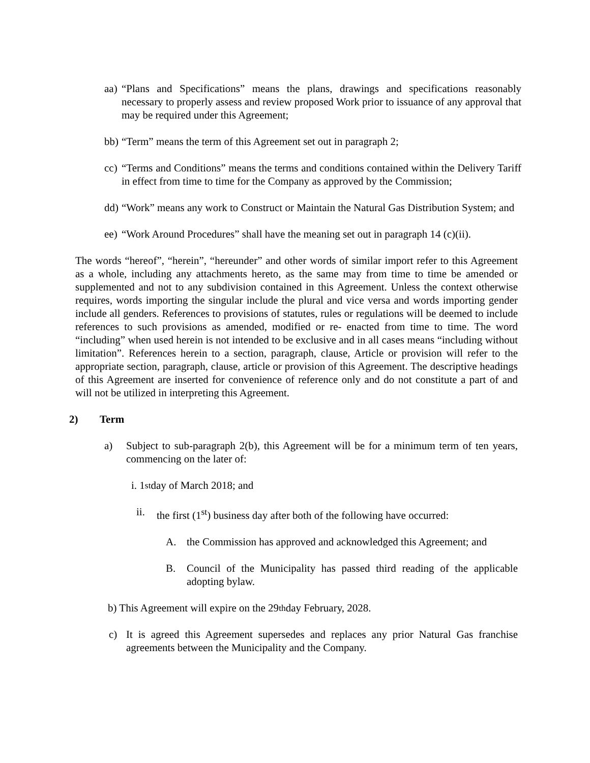aa)
“Plans and Specifications” means the plans, drawings and specifications reasonably necessary to properly assess and review proposed Work prior to issuance of any approval that may be required under this Agreement;
bb)
“Term” means the term of this Agreement set out in paragraph 2;
cc)
“Terms and Conditions” means the terms and conditions contained within the Delivery Tariff in effect from time to time for the Company as approved by the Commission;
dd)
“Work” means any work to Construct or Maintain the Natural Gas Distribution System; and
ee)
“Work Around Procedures” shall have the meaning set out in paragraph 14 (c)(ii).
The words “hereof”, “herein”, “hereunder” and other words of similar import refer to this Agreement as a whole, including any attachments hereto, as the same may from time to time be amended or supplemented and not to any subdivision contained in this Agreement. Unless the context otherwise requires, words importing the singular include the plural and vice versa and words importing gender include all genders. References to provisions of statutes, rules or regulations will be deemed to include references to such provisions as amended, modified or re- enacted from time to time. The word “including” when used herein is not intended to be exclusive and in all cases means “including without limitation”. References herein to a section, paragraph, clause, Article or provision will refer to the appropriate section, paragraph, clause, article or provision of this Agreement. The descriptive headings of this Agreement are inserted for convenience of reference only and do not constitute a part of and will not be utilized in interpreting this Agreement.
2) Term
a) Subject to sub-paragraph 2(b), this Agreement will be for a minimum term of ten years, commencing on the later of:
i. 1<sup>st</sup> day of March 2018; and
ii. the first (1<sup>st</sup>) business day after both of the following have occurred:
A. the Commission has approved and acknowledged this Agreement; and
B. Council of the Municipality has passed third reading of the applicable adopting bylaw.
b) This Agreement will expire on the 29<sup>th</sup> day February, 2028.
c) It is agreed this Agreement supersedes and replaces any prior Natural Gas franchise agreements between the Municipality and the Company.